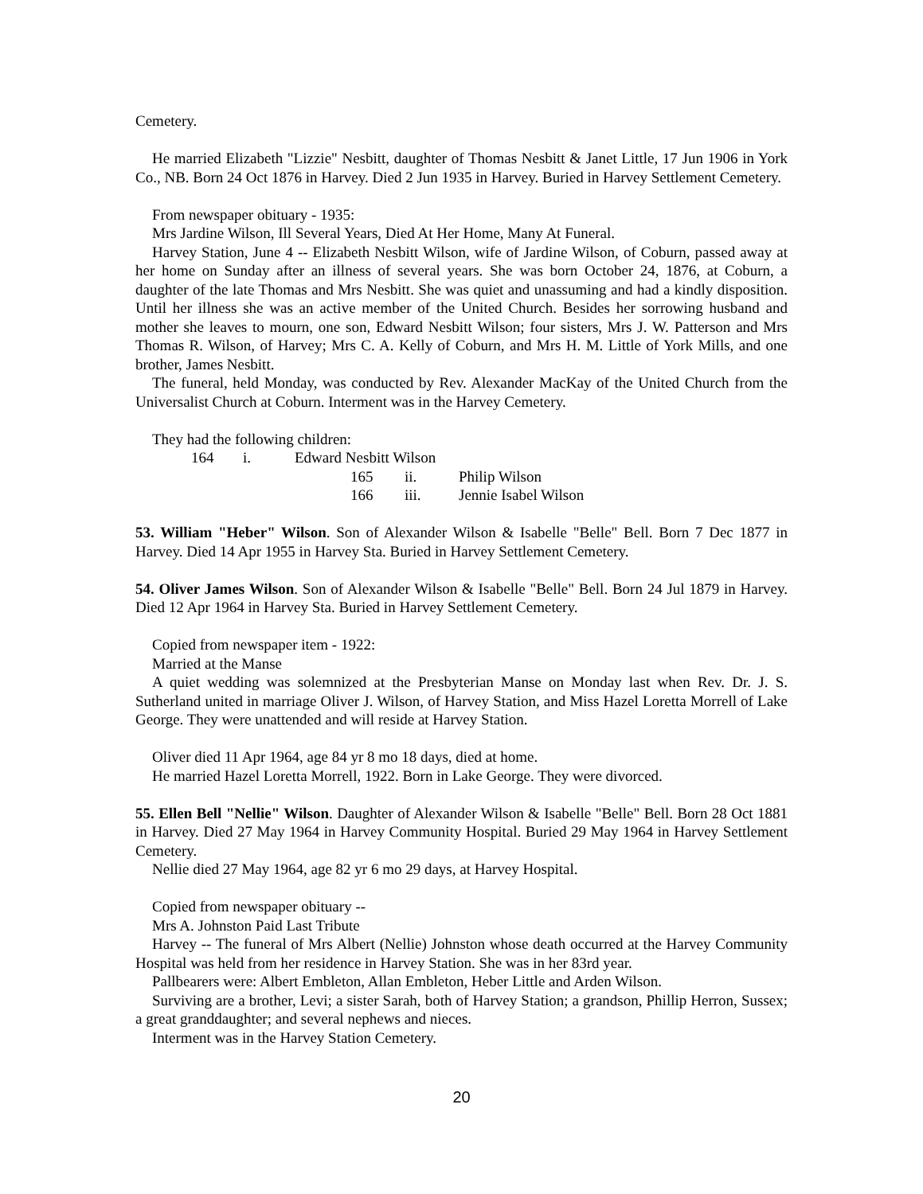Cemetery.
He married Elizabeth "Lizzie" Nesbitt, daughter of Thomas Nesbitt & Janet Little, 17 Jun 1906 in York Co., NB. Born 24 Oct 1876 in Harvey. Died 2 Jun 1935 in Harvey. Buried in Harvey Settlement Cemetery.
From newspaper obituary - 1935:
Mrs Jardine Wilson, Ill Several Years, Died At Her Home, Many At Funeral.
Harvey Station, June 4 -- Elizabeth Nesbitt Wilson, wife of Jardine Wilson, of Coburn, passed away at her home on Sunday after an illness of several years. She was born October 24, 1876, at Coburn, a daughter of the late Thomas and Mrs Nesbitt. She was quiet and unassuming and had a kindly disposition. Until her illness she was an active member of the United Church. Besides her sorrowing husband and mother she leaves to mourn, one son, Edward Nesbitt Wilson; four sisters, Mrs J. W. Patterson and Mrs Thomas R. Wilson, of Harvey; Mrs C. A. Kelly of Coburn, and Mrs H. M. Little of York Mills, and one brother, James Nesbitt.
The funeral, held Monday, was conducted by Rev. Alexander MacKay of the United Church from the Universalist Church at Coburn. Interment was in the Harvey Cemetery.
They had the following children:
164 i. Edward Nesbitt Wilson
165 ii. Philip Wilson
166 iii. Jennie Isabel Wilson
53. William "Heber" Wilson. Son of Alexander Wilson & Isabelle "Belle" Bell. Born 7 Dec 1877 in Harvey. Died 14 Apr 1955 in Harvey Sta. Buried in Harvey Settlement Cemetery.
54. Oliver James Wilson. Son of Alexander Wilson & Isabelle "Belle" Bell. Born 24 Jul 1879 in Harvey. Died 12 Apr 1964 in Harvey Sta. Buried in Harvey Settlement Cemetery.
Copied from newspaper item - 1922:
Married at the Manse
A quiet wedding was solemnized at the Presbyterian Manse on Monday last when Rev. Dr. J. S. Sutherland united in marriage Oliver J. Wilson, of Harvey Station, and Miss Hazel Loretta Morrell of Lake George. They were unattended and will reside at Harvey Station.
Oliver died 11 Apr 1964, age 84 yr 8 mo 18 days, died at home.
He married Hazel Loretta Morrell, 1922. Born in Lake George. They were divorced.
55. Ellen Bell "Nellie" Wilson. Daughter of Alexander Wilson & Isabelle "Belle" Bell. Born 28 Oct 1881 in Harvey. Died 27 May 1964 in Harvey Community Hospital. Buried 29 May 1964 in Harvey Settlement Cemetery.
Nellie died 27 May 1964, age 82 yr 6 mo 29 days, at Harvey Hospital.
Copied from newspaper obituary --
Mrs A. Johnston Paid Last Tribute
Harvey -- The funeral of Mrs Albert (Nellie) Johnston whose death occurred at the Harvey Community Hospital was held from her residence in Harvey Station. She was in her 83rd year.
Pallbearers were: Albert Embleton, Allan Embleton, Heber Little and Arden Wilson.
Surviving are a brother, Levi; a sister Sarah, both of Harvey Station; a grandson, Phillip Herron, Sussex; a great granddaughter; and several nephews and nieces.
Interment was in the Harvey Station Cemetery.
20